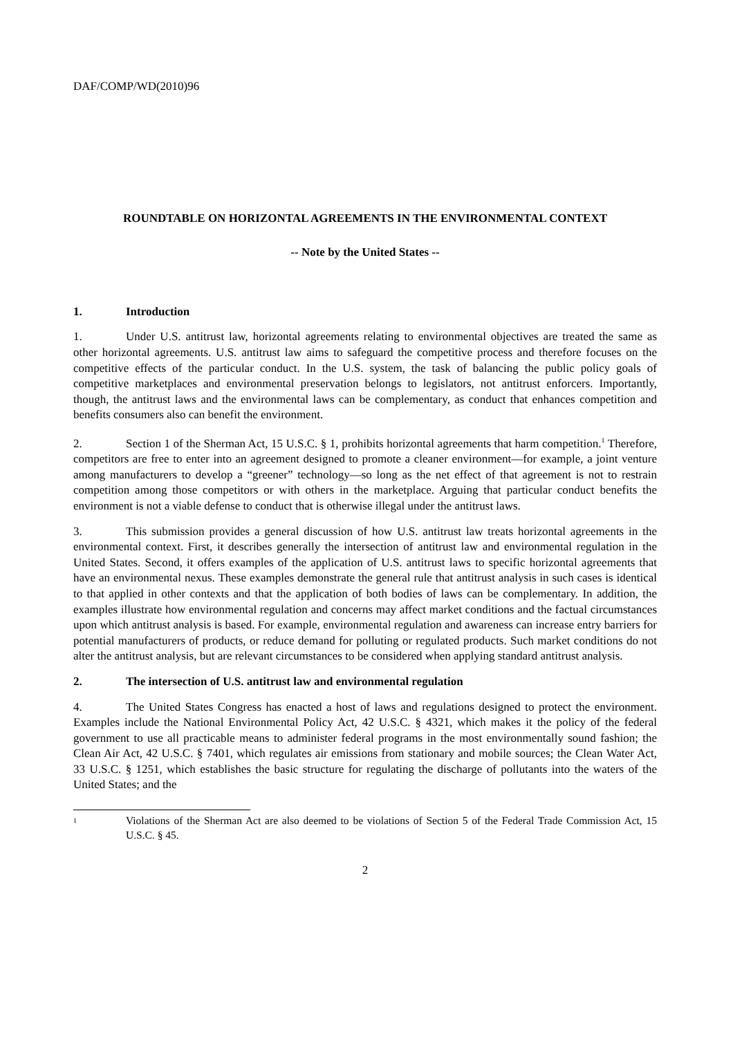DAF/COMP/WD(2010)96
ROUNDTABLE ON HORIZONTAL AGREEMENTS IN THE ENVIRONMENTAL CONTEXT
-- Note by the United States --
1. Introduction
1. Under U.S. antitrust law, horizontal agreements relating to environmental objectives are treated the same as other horizontal agreements. U.S. antitrust law aims to safeguard the competitive process and therefore focuses on the competitive effects of the particular conduct. In the U.S. system, the task of balancing the public policy goals of competitive marketplaces and environmental preservation belongs to legislators, not antitrust enforcers. Importantly, though, the antitrust laws and the environmental laws can be complementary, as conduct that enhances competition and benefits consumers also can benefit the environment.
2. Section 1 of the Sherman Act, 15 U.S.C. § 1, prohibits horizontal agreements that harm competition.<sup>1</sup> Therefore, competitors are free to enter into an agreement designed to promote a cleaner environment—for example, a joint venture among manufacturers to develop a “greener” technology—so long as the net effect of that agreement is not to restrain competition among those competitors or with others in the marketplace. Arguing that particular conduct benefits the environment is not a viable defense to conduct that is otherwise illegal under the antitrust laws.
3. This submission provides a general discussion of how U.S. antitrust law treats horizontal agreements in the environmental context. First, it describes generally the intersection of antitrust law and environmental regulation in the United States. Second, it offers examples of the application of U.S. antitrust laws to specific horizontal agreements that have an environmental nexus. These examples demonstrate the general rule that antitrust analysis in such cases is identical to that applied in other contexts and that the application of both bodies of laws can be complementary. In addition, the examples illustrate how environmental regulation and concerns may affect market conditions and the factual circumstances upon which antitrust analysis is based. For example, environmental regulation and awareness can increase entry barriers for potential manufacturers of products, or reduce demand for polluting or regulated products. Such market conditions do not alter the antitrust analysis, but are relevant circumstances to be considered when applying standard antitrust analysis.
2. The intersection of U.S. antitrust law and environmental regulation
4. The United States Congress has enacted a host of laws and regulations designed to protect the environment. Examples include the National Environmental Policy Act, 42 U.S.C. § 4321, which makes it the policy of the federal government to use all practicable means to administer federal programs in the most environmentally sound fashion; the Clean Air Act, 42 U.S.C. § 7401, which regulates air emissions from stationary and mobile sources; the Clean Water Act, 33 U.S.C. § 1251, which establishes the basic structure for regulating the discharge of pollutants into the waters of the United States; and the
<sup>1</sup>
Violations of the Sherman Act are also deemed to be violations of Section 5 of the Federal Trade Commission Act, 15 U.S.C. § 45.
2